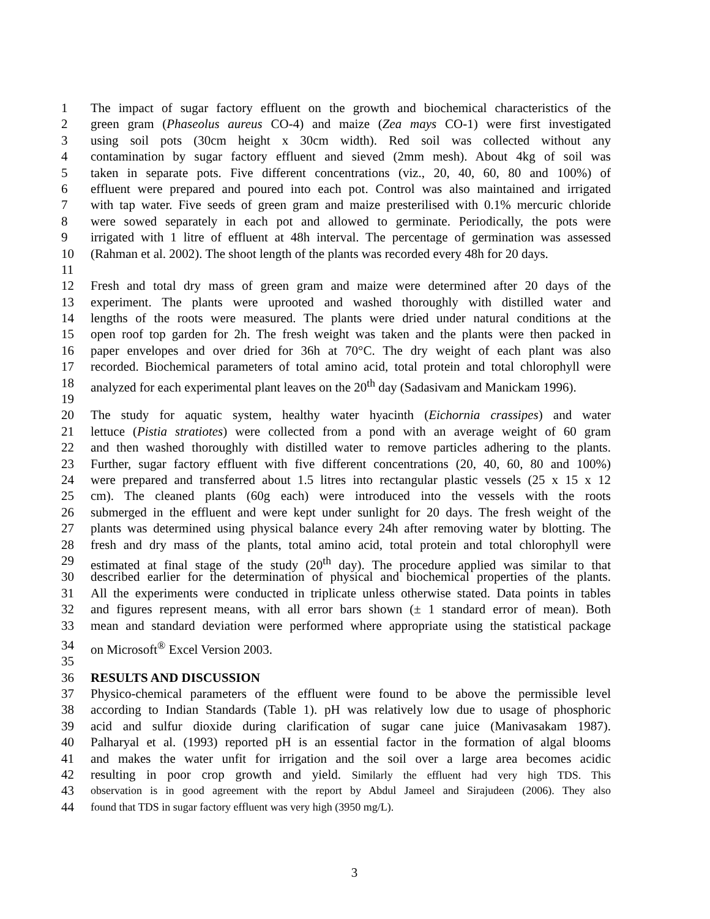1 The impact of sugar factory effluent on the growth and biochemical characteristics of the
2 green gram (Phaseolus aureus CO-4) and maize (Zea mays CO-1) were first investigated
3 using soil pots (30cm height x 30cm width). Red soil was collected without any
4 contamination by sugar factory effluent and sieved (2mm mesh). About 4kg of soil was
5 taken in separate pots. Five different concentrations (viz., 20, 40, 60, 80 and 100%) of
6 effluent were prepared and poured into each pot. Control was also maintained and irrigated
7 with tap water. Five seeds of green gram and maize presterilised with 0.1% mercuric chloride
8 were sowed separately in each pot and allowed to germinate. Periodically, the pots were
9 irrigated with 1 litre of effluent at 48h interval. The percentage of germination was assessed
10 (Rahman et al. 2002). The shoot length of the plants was recorded every 48h for 20 days.
11
12 Fresh and total dry mass of green gram and maize were determined after 20 days of the
13 experiment. The plants were uprooted and washed thoroughly with distilled water and
14 lengths of the roots were measured. The plants were dried under natural conditions at the
15 open roof top garden for 2h. The fresh weight was taken and the plants were then packed in
16 paper envelopes and over dried for 36h at 70°C. The dry weight of each plant was also
17 recorded. Biochemical parameters of total amino acid, total protein and total chlorophyll were
18 analyzed for each experimental plant leaves on the 20<sup>th</sup> day (Sadasivam and Manickam 1996).
19
20 The study for aquatic system, healthy water hyacinth (Eichornia crassipes) and water
21 lettuce (Pistia stratiotes) were collected from a pond with an average weight of 60 gram
22 and then washed thoroughly with distilled water to remove particles adhering to the plants.
23 Further, sugar factory effluent with five different concentrations (20, 40, 60, 80 and 100%)
24 were prepared and transferred about 1.5 litres into rectangular plastic vessels (25 x 15 x 12
25 cm). The cleaned plants (60g each) were introduced into the vessels with the roots
26 submerged in the effluent and were kept under sunlight for 20 days. The fresh weight of the
27 plants was determined using physical balance every 24h after removing water by blotting. The
28 fresh and dry mass of the plants, total amino acid, total protein and total chlorophyll were
29 estimated at final stage of the study (20<sup>th</sup> day). The procedure applied was similar to that
30 described earlier for the determination of physical and biochemical properties of the plants.
31 All the experiments were conducted in triplicate unless otherwise stated. Data points in tables
32 and figures represent means, with all error bars shown (± 1 standard error of mean). Both
33 mean and standard deviation were performed where appropriate using the statistical package
34 on Microsoft<sup>®</sup> Excel Version 2003.
35
36 RESULTS AND DISCUSSION
37 Physico-chemical parameters of the effluent were found to be above the permissible level
38 according to Indian Standards (Table 1). pH was relatively low due to usage of phosphoric
39 acid and sulfur dioxide during clarification of sugar cane juice (Manivasakam 1987).
40 Palharyal et al. (1993) reported pH is an essential factor in the formation of algal blooms
41 and makes the water unfit for irrigation and the soil over a large area becomes acidic
42 resulting in poor crop growth and yield. Similarly the effluent had very high TDS. This
43 observation is in good agreement with the report by Abdul Jameel and Sirajudeen (2006). They also
44 found that TDS in sugar factory effluent was very high (3950 mg/L).
3